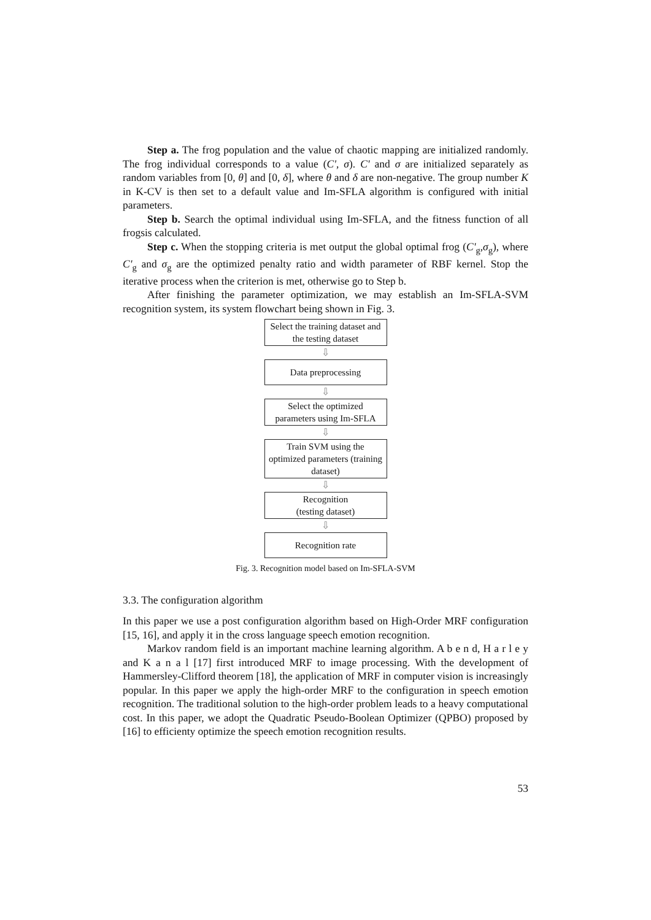Step a. The frog population and the value of chaotic mapping are initialized randomly. The frog individual corresponds to a value (C', σ). C' and σ are initialized separately as random variables from [0, θ] and [0, δ], where θ and δ are non-negative. The group number K in K-CV is then set to a default value and Im-SFLA algorithm is configured with initial parameters.
Step b. Search the optimal individual using Im-SFLA, and the fitness function of all frogsis calculated.
Step c. When the stopping criteria is met output the global optimal frog (C'<sub>g</sub>,σ<sub>g</sub>), where C'<sub>g</sub> and σ<sub>g</sub> are the optimized penalty ratio and width parameter of RBF kernel. Stop the iterative process when the criterion is met, otherwise go to Step b.
After finishing the parameter optimization, we may establish an Im-SFLA-SVM recognition system, its system flowchart being shown in Fig. 3.
Select the training dataset and the testing dataset
⇩
Data preprocessing
⇩
Select the optimized parameters using Im-SFLA
⇩
Train SVM using the optimized parameters (training dataset)
⇩
Recognition
(testing dataset)
⇩
Recognition rate
Fig. 3. Recognition model based on Im-SFLA-SVM
3.3. The configuration algorithm
In this paper we use a post configuration algorithm based on High-Order MRF configuration [15, 16], and apply it in the cross language speech emotion recognition.
Markov random field is an important machine learning algorithm. A b e n d, H a r l e y and K a n a l [17] first introduced MRF to image processing. With the development of Hammersley-Clifford theorem [18], the application of MRF in computer vision is increasingly popular. In this paper we apply the high-order MRF to the configuration in speech emotion recognition. The traditional solution to the high-order problem leads to a heavy computational cost. In this paper, we adopt the Quadratic Pseudo-Boolean Optimizer (QPBO) proposed by [16] to efficienty optimize the speech emotion recognition results.
53